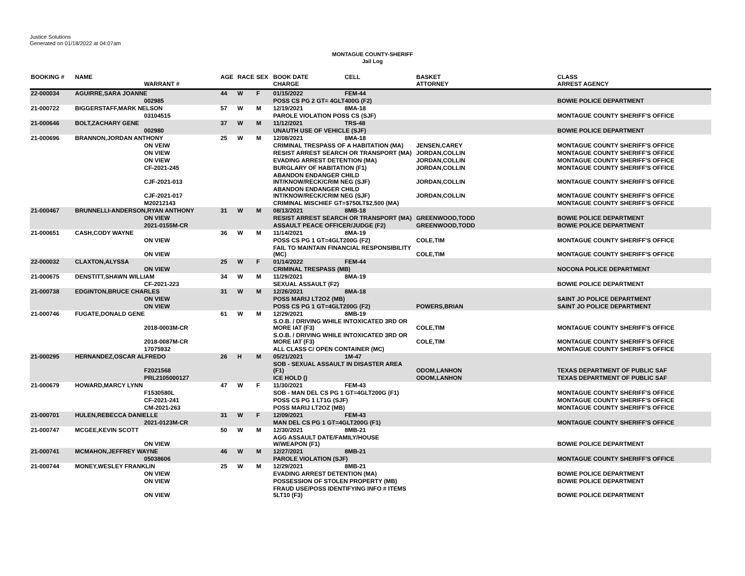Justice Solutions
Generated on 01/18/2022 at 04:07am
MONTAGUE COUNTY-SHERIFF
Jail Log
| BOOKING # | NAME | WARRANT # | AGE | RACE | SEX | BOOK DATE CHARGE | CELL | BASKET ATTORNEY | CLASS ARREST AGENCY |
| --- | --- | --- | --- | --- | --- | --- | --- | --- | --- |
| 22-000034 | AGUIRRE,SARA JOANNE | | 44 | W | F | 01/15/2022 | FEM-44 | | |
| | | 002985 | | | | POSS CS PG 2 GT= 4GLT400G (F2) | | | BOWIE POLICE DEPARTMENT |
| 21-000722 | BIGGERSTAFF,MARK NELSON | | 57 | W | M | 12/19/2021 | 8MA-18 | | |
| | | 03104515 | | | | PAROLE VIOLATION POSS CS (SJF) | | | MONTAGUE COUNTY SHERIFF'S OFFICE |
| 21-000646 | BOLT,ZACHARY GENE | | 37 | W | M | 11/12/2021 | TRS-48 | | |
| | | 002980 | | | | UNAUTH USE OF VEHICLE (SJF) | | | BOWIE POLICE DEPARTMENT |
| 21-000696 | BRANNON,JORDAN ANTHONY | | 25 | W | M | 12/08/2021 | 8MA-18 | | |
| | | ON VEIW | | | | CRIMINAL TRESPASS OF A HABITATION (MA) | | JENSEN,CAREY | MONTAGUE COUNTY SHERIFF'S OFFICE |
| | | ON VIEW | | | | RESIST ARREST SEARCH OR TRANSPORT (MA) | | JORDAN,COLLIN | MONTAGUE COUNTY SHERIFF'S OFFICE |
| | | ON VIEW | | | | EVADING ARREST DETENTION (MA) | | JORDAN,COLLIN | MONTAGUE COUNTY SHERIFF'S OFFICE |
| | | CF-2021-245 | | | | BURGLARY OF HABITATION (F1) | | JORDAN,COLLIN | MONTAGUE COUNTY SHERIFF'S OFFICE |
| | | CJF-2021-013 | | | | ABANDON ENDANGER CHILD INT/KNOW/RECK/CRIM NEG (SJF) | | JORDAN,COLLIN | MONTAGUE COUNTY SHERIFF'S OFFICE |
| | | CJF-2021-017 | | | | ABANDON ENDANGER CHILD INT/KNOW/RECK/CRIM NEG (SJF) | | JORDAN,COLLIN | MONTAGUE COUNTY SHERIFF'S OFFICE |
| | | M20212143 | | | | CRIMINAL MISCHIEF GT=$750LT$2,500 (MA) | | | MONTAGUE COUNTY SHERIFF'S OFFICE |
| 21-000467 | BRUNNELLI-ANDERSON,RYAN ANTHONY | | 31 | W | M | 08/13/2021 | 8MB-18 | | |
| | | ON VIEW | | | | RESIST ARREST SEARCH OR TRANSPORT (MA) | | GREENWOOD,TODD | BOWIE POLICE DEPARTMENT |
| | | 2021-0155M-CR | | | | ASSAULT PEACE OFFICER/JUDGE (F2) | | GREENWOOD,TODD | BOWIE POLICE DEPARTMENT |
| 21-000651 | CASH,CODY WAYNE | | 36 | W | M | 11/14/2021 | 8MA-19 | | |
| | | ON VIEW | | | | POSS CS PG 1 GT=4GLT200G (F2) | | COLE,TIM | MONTAGUE COUNTY SHERIFF'S OFFICE |
| | | ON VIEW | | | | FAIL TO MAINTAIN FINANCIAL RESPONSIBILITY (MC) | | COLE,TIM | MONTAGUE COUNTY SHERIFF'S OFFICE |
| 22-000032 | CLAXTON,ALYSSA | | 25 | W | F | 01/14/2022 | FEM-44 | | |
| | | ON VIEW | | | | CRIMINAL TRESPASS (MB) | | | NOCONA POLICE DEPARTMENT |
| 21-000675 | DENSTITT,SHAWN WILLIAM | | 34 | W | M | 11/29/2021 | 8MA-19 | | |
| | | CF-2021-223 | | | | SEXUAL ASSAULT (F2) | | | BOWIE POLICE DEPARTMENT |
| 21-000738 | EDGINTON,BRUCE CHARLES | | 31 | W | M | 12/26/2021 | 8MA-18 | | |
| | | ON VIEW | | | | POSS MARIJ LT2OZ (MB) | | | SAINT JO POLICE DEPARTMENT |
| | | ON VIEW | | | | POSS CS PG 1 GT=4GLT200G (F2) | | POWERS,BRIAN | SAINT JO POLICE DEPARTMENT |
| 21-000746 | FUGATE,DONALD GENE | | 61 | W | M | 12/29/2021 | 8MB-19 | | |
| | | 2018-0003M-CR | | | | S.O.B. / DRIVING WHILE INTOXICATED 3RD OR MORE IAT (F3) | | COLE,TIM | MONTAGUE COUNTY SHERIFF'S OFFICE |
| | | 2018-0087M-CR | | | | S.O.B. / DRIVING WHILE INTOXICATED 3RD OR MORE IAT (F3) | | COLE,TIM | MONTAGUE COUNTY SHERIFF'S OFFICE |
| | | 17075932 | | | | ALL CLASS C/ OPEN CONTAINER (MC) | | | MONTAGUE COUNTY SHERIFF'S OFFICE |
| 21-000295 | HERNANDEZ,OSCAR ALFREDO | | 26 | H | M | 05/21/2021 | 1M-47 | | |
| | | F2021568 | | | | SOB - SEXUAL ASSAULT IN DISASTER AREA (F1) | | ODOM,LANHON | TEXAS DEPARTMENT OF PUBLIC SAF |
| | | PRL2105000127 | | | | ICE HOLD () | | ODOM,LANHON | TEXAS DEPARTMENT OF PUBLIC SAF |
| 21-000679 | HOWARD,MARCY LYNN | | 47 | W | F | 11/30/2021 | FEM-43 | | |
| | | F1530580L | | | | SOB - MAN DEL CS PG 1 GT=4GLT200G (F1) | | | MONTAGUE COUNTY SHERIFF'S OFFICE |
| | | CF-2021-241 | | | | POSS CS PG 1 LT1G (SJF) | | | MONTAGUE COUNTY SHERIFF'S OFFICE |
| | | CM-2021-263 | | | | POSS MARIJ LT2OZ (MB) | | | MONTAGUE COUNTY SHERIFF'S OFFICE |
| 21-000701 | HULEN,REBECCA DANIELLE | | 31 | W | F | 12/09/2021 | FEM-43 | | |
| | | 2021-0123M-CR | | | | MAN DEL CS PG 1 GT=4GLT200G (F1) | | | MONTAGUE COUNTY SHERIFF'S OFFICE |
| 21-000747 | MCGEE,KEVIN SCOTT | | 50 | W | M | 12/30/2021 | 8MB-21 | | |
| | | ON VIEW | | | | AGG ASSAULT DATE/FAMILY/HOUSE W/WEAPON (F1) | | | BOWIE POLICE DEPARTMENT |
| 21-000741 | MCMAHON,JEFFREY WAYNE | | 46 | W | M | 12/27/2021 | 8MB-21 | | |
| | | 05038606 | | | | PAROLE VIOLATION (SJF) | | | MONTAGUE COUNTY SHERIFF'S OFFICE |
| 21-000744 | MONEY,WESLEY FRANKLIN | | 25 | W | M | 12/29/2021 | 8MB-21 | | |
| | | ON VIEW | | | | EVADING ARREST DETENTION (MA) | | | BOWIE POLICE DEPARTMENT |
| | | ON VIEW | | | | POSSESSION OF STOLEN PROPERTY (MB) | | | BOWIE POLICE DEPARTMENT |
| | | ON VIEW | | | | FRAUD USE/POSS IDENTIFYING INFO # ITEMS 5LT10 (F3) | | | BOWIE POLICE DEPARTMENT |